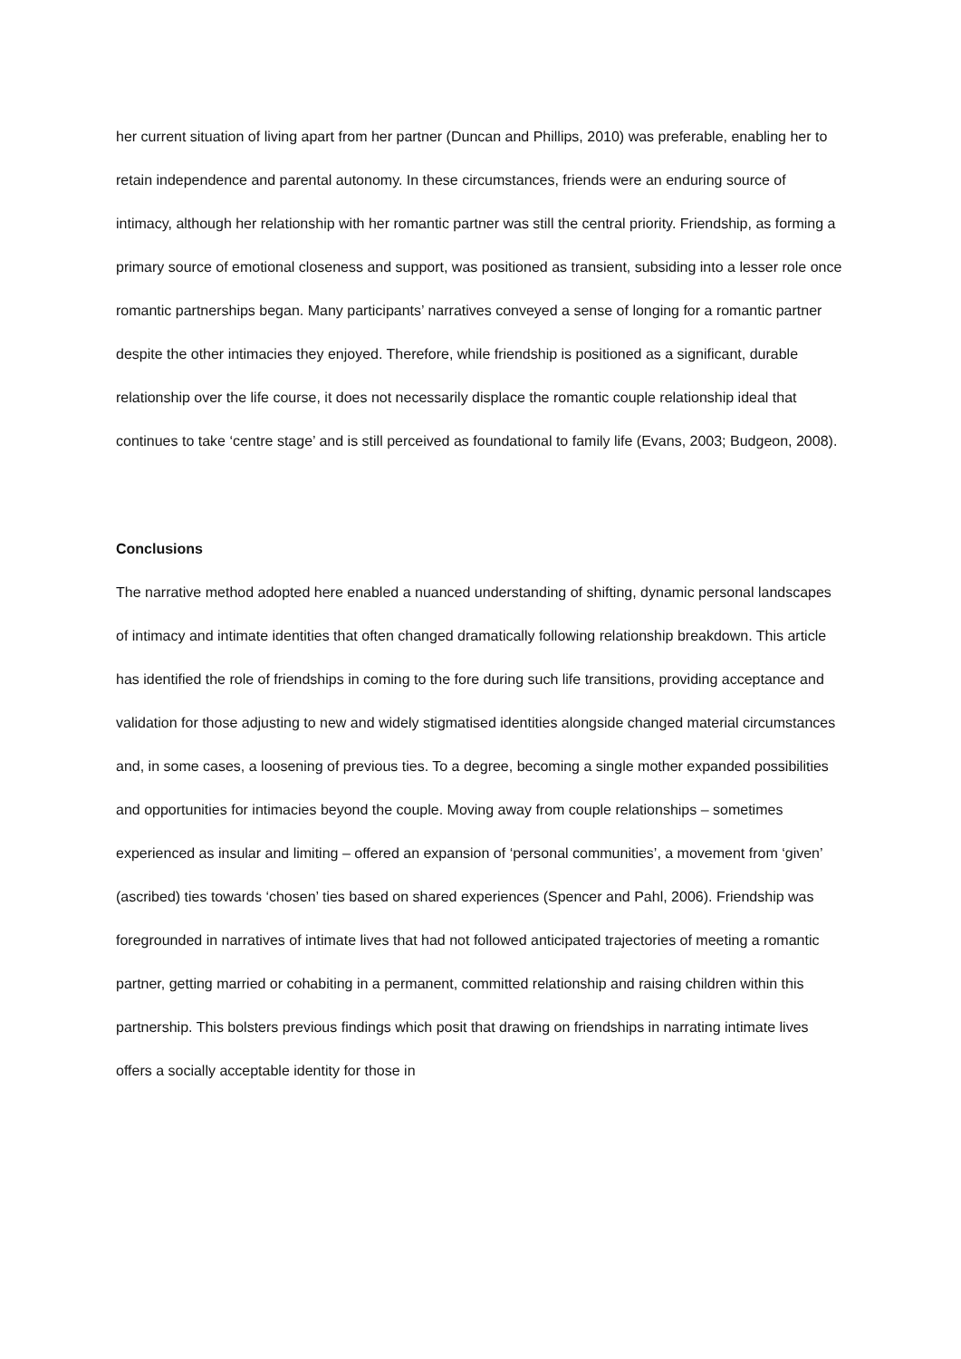her current situation of living apart from her partner (Duncan and Phillips, 2010) was preferable, enabling her to retain independence and parental autonomy. In these circumstances, friends were an enduring source of intimacy, although her relationship with her romantic partner was still the central priority. Friendship, as forming a primary source of emotional closeness and support, was positioned as transient, subsiding into a lesser role once romantic partnerships began. Many participants’ narratives conveyed a sense of longing for a romantic partner despite the other intimacies they enjoyed. Therefore, while friendship is positioned as a significant, durable relationship over the life course, it does not necessarily displace the romantic couple relationship ideal that continues to take ‘centre stage’ and is still perceived as foundational to family life (Evans, 2003; Budgeon, 2008).
Conclusions
The narrative method adopted here enabled a nuanced understanding of shifting, dynamic personal landscapes of intimacy and intimate identities that often changed dramatically following relationship breakdown. This article has identified the role of friendships in coming to the fore during such life transitions, providing acceptance and validation for those adjusting to new and widely stigmatised identities alongside changed material circumstances and, in some cases, a loosening of previous ties. To a degree, becoming a single mother expanded possibilities and opportunities for intimacies beyond the couple. Moving away from couple relationships – sometimes experienced as insular and limiting – offered an expansion of ‘personal communities’, a movement from ‘given’ (ascribed) ties towards ‘chosen’ ties based on shared experiences (Spencer and Pahl, 2006). Friendship was foregrounded in narratives of intimate lives that had not followed anticipated trajectories of meeting a romantic partner, getting married or cohabiting in a permanent, committed relationship and raising children within this partnership. This bolsters previous findings which posit that drawing on friendships in narrating intimate lives offers a socially acceptable identity for those in